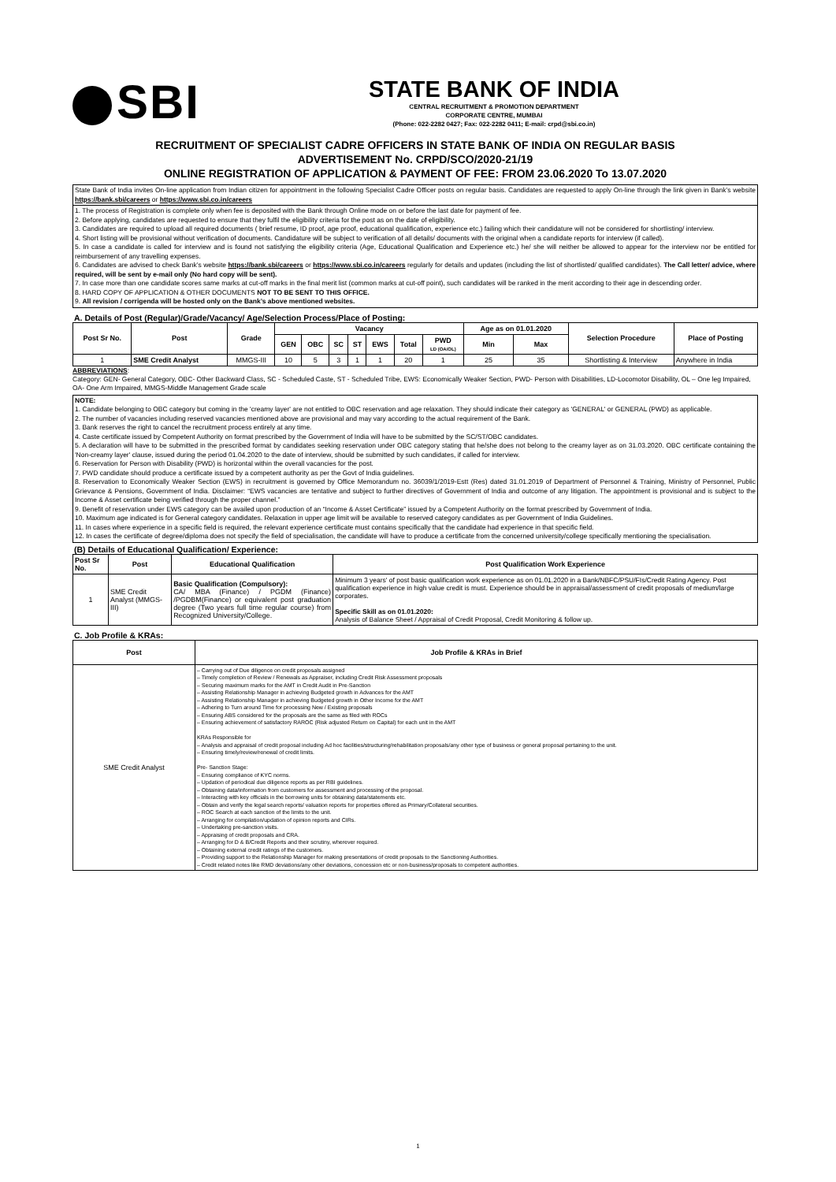SBI
STATE BANK OF INDIA
CENTRAL RECRUITMENT & PROMOTION DEPARTMENT
CORPORATE CENTRE, MUMBAI
(Phone: 022-2282 0427; Fax: 022-2282 0411; E-mail: crpd@sbi.co.in)
RECRUITMENT OF SPECIALIST CADRE OFFICERS IN STATE BANK OF INDIA ON REGULAR BASIS
ADVERTISEMENT No. CRPD/SCO/2020-21/19
ONLINE REGISTRATION OF APPLICATION & PAYMENT OF FEE: FROM 23.06.2020 To 13.07.2020
State Bank of India invites On-line application from Indian citizen for appointment in the following Specialist Cadre Officer posts on regular basis. Candidates are requested to apply On-line through the link given in Bank’s website https://bank.sbi/careers or https://www.sbi.co.in/careers
1. The process of Registration is complete only when fee is deposited with the Bank through Online mode on or before the last date for payment of fee.
2. Before applying, candidates are requested to ensure that they fulfil the eligibility criteria for the post as on the date of eligibility.
3. Candidates are required to upload all required documents ( brief resume, ID proof, age proof, educational qualification, experience etc.) failing which their candidature will not be considered for shortlisting/ interview.
4. Short listing will be provisional without verification of documents. Candidature will be subject to verification of all details/ documents with the original when a candidate reports for interview (if called).
5. In case a candidate is called for interview and is found not satisfying the eligibility criteria (Age, Educational Qualification and Experience etc.) he/ she will neither be allowed to appear for the interview nor be entitled for reimbursement of any travelling expenses.
6. Candidates are advised to check Bank’s website https://bank.sbi/careers or https://www.sbi.co.in/careers regularly for details and updates (including the list of shortlisted/ qualified candidates). The Call letter/ advice, where required, will be sent by e-mail only (No hard copy will be sent).
7. In case more than one candidate scores same marks at cut-off marks in the final merit list (common marks at cut-off point), such candidates will be ranked in the merit according to their age in descending order.
8. HARD COPY OF APPLICATION & OTHER DOCUMENTS NOT TO BE SENT TO THIS OFFICE.
9. All revision / corrigenda will be hosted only on the Bank’s above mentioned websites.
A. Details of Post (Regular)/Grade/Vacancy/ Age/Selection Process/Place of Posting:
| Post Sr No. | Post | Grade | Vacancy | | | | | | | Age as on 01.01.2020 | | Selection Procedure | Place of Posting |
| --- | --- | --- | --- | --- | --- | --- | --- | --- | --- | --- | --- | --- | --- |
| | | | GEN | OBC | SC | ST | EWS | Total | PWD LD (OA/OL) | Min | Max | | |
| 1 | SME Credit Analyst | MMGS-III | 10 | 5 | 3 | 1 | 1 | 20 | 1 | 25 | 35 | Shortlisting & Interview | Anywhere in India |
ABBREVIATIONS:
Category: GEN- General Category, OBC- Other Backward Class, SC - Scheduled Caste, ST - Scheduled Tribe, EWS: Economically Weaker Section, PWD- Person with Disabilities, LD-Locomotor Disability, OL – One leg Impaired, OA- One Arm Impaired, MMGS-Middle Management Grade scale
NOTE:
1. Candidate belonging to OBC category but coming in the 'creamy layer' are not entitled to OBC reservation and age relaxation. They should indicate their category as 'GENERAL' or GENERAL (PWD) as applicable.
2. The number of vacancies including reserved vacancies mentioned above are provisional and may vary according to the actual requirement of the Bank.
3. Bank reserves the right to cancel the recruitment process entirely at any time.
4. Caste certificate issued by Competent Authority on format prescribed by the Government of India will have to be submitted by the SC/ST/OBC candidates.
5. A declaration will have to be submitted in the prescribed format by candidates seeking reservation under OBC category stating that he/she does not belong to the creamy layer as on 31.03.2020. OBC certificate containing the 'Non-creamy layer' clause, issued during the period 01.04.2020 to the date of interview, should be submitted by such candidates, if called for interview.
6. Reservation for Person with Disability (PWD) is horizontal within the overall vacancies for the post.
7. PWD candidate should produce a certificate issued by a competent authority as per the Govt of India guidelines.
8. Reservation to Economically Weaker Section (EWS) in recruitment is governed by Office Memorandum no. 36039/1/2019-Estt (Res) dated 31.01.2019 of Department of Personnel & Training, Ministry of Personnel, Public Grievance & Pensions, Government of India. Disclaimer: “EWS vacancies are tentative and subject to further directives of Government of India and outcome of any litigation. The appointment is provisional and is subject to the Income & Asset certificate being verified through the proper channel.”
9. Benefit of reservation under EWS category can be availed upon production of an “Income & Asset Certificate” issued by a Competent Authority on the format prescribed by Government of India.
10. Maximum age indicated is for General category candidates. Relaxation in upper age limit will be available to reserved category candidates as per Government of India Guidelines.
11. In cases where experience in a specific field is required, the relevant experience certificate must contains specifically that the candidate had experience in that specific field.
12. In cases the certificate of degree/diploma does not specify the field of specialisation, the candidate will have to produce a certificate from the concerned university/college specifically mentioning the specialisation.
(B) Details of Educational Qualification/ Experience:
| Post Sr No. | Post | Educational Qualification | Post Qualification Work Experience |
| --- | --- | --- | --- |
| 1 | SME Credit Analyst (MMGS-III) | Basic Qualification (Compulsory): CA/ MBA (Finance) / PGDM (Finance) /PGDBM(Finance) or equivalent post graduation degree (Two years full time regular course) from Recognized University/College. | Minimum 3 years' of post basic qualification work experience as on 01.01.2020 in a Bank/NBFC/PSU/FIs/Credit Rating Agency. Post qualification experience in high value credit is must. Experience should be in appraisal/assessment of credit proposals of medium/large corporates. Specific Skill as on 01.01.2020: Analysis of Balance Sheet / Appraisal of Credit Proposal, Credit Monitoring & follow up. |
C. Job Profile & KRAs:
| Post | Job Profile & KRAs in Brief |
| --- | --- |
| SME Credit Analyst | – Carrying out of Due diligence on credit proposals assigned – Timely completion of Review / Renewals as Appraiser, including Credit Risk Assessment proposals – Securing maximum marks for the AMT in Credit Audit in Pre-Sanction – Assisting Relationship Manager in achieving Budgeted growth in Advances for the AMT – Assisting Relationship Manager in achieving Budgeted growth in Other Income for the AMT – Adhering to Turn around Time for processing New / Existing proposals – Ensuring ABS considered for the proposals are the same as filed with ROCs – Ensuring achievement of satisfactory RAROC (Risk adjusted Return on Capital) for each unit in the AMT KRAs Responsible for – Analysis and appraisal of credit proposal including Ad hoc facilities/structuring/rehabilitation proposals/any other type of business or general proposal pertaining to the unit. – Ensuring timely/review/renewal of credit limits. Pre- Sanction Stage: – Ensuring compliance of KYC norms. – Updation of periodical due diligence reports as per RBI guidelines. – Obtaining data/information from customers for assessment and processing of the proposal. – Interacting with key officials in the borrowing units for obtaining data/statements etc. – Obtain and verify the legal search reports/ valuation reports for properties offered as Primary/Collateral securities. – ROC Search at each sanction of the limits to the unit. – Arranging for compilation/updation of opinion reports and CIRs. – Undertaking pre-sanction visits. – Appraising of credit proposals and CRA. – Arranging for D & B/Credit Reports and their scrutiny, wherever required. – Obtaining external credit ratings of the customers. – Providing support to the Relationship Manager for making presentations of credit proposals to the Sanctioning Authorities. – Credit related notes like RMD deviations/any other deviations, concession etc or non-business/proposals to competent authorities. |
1